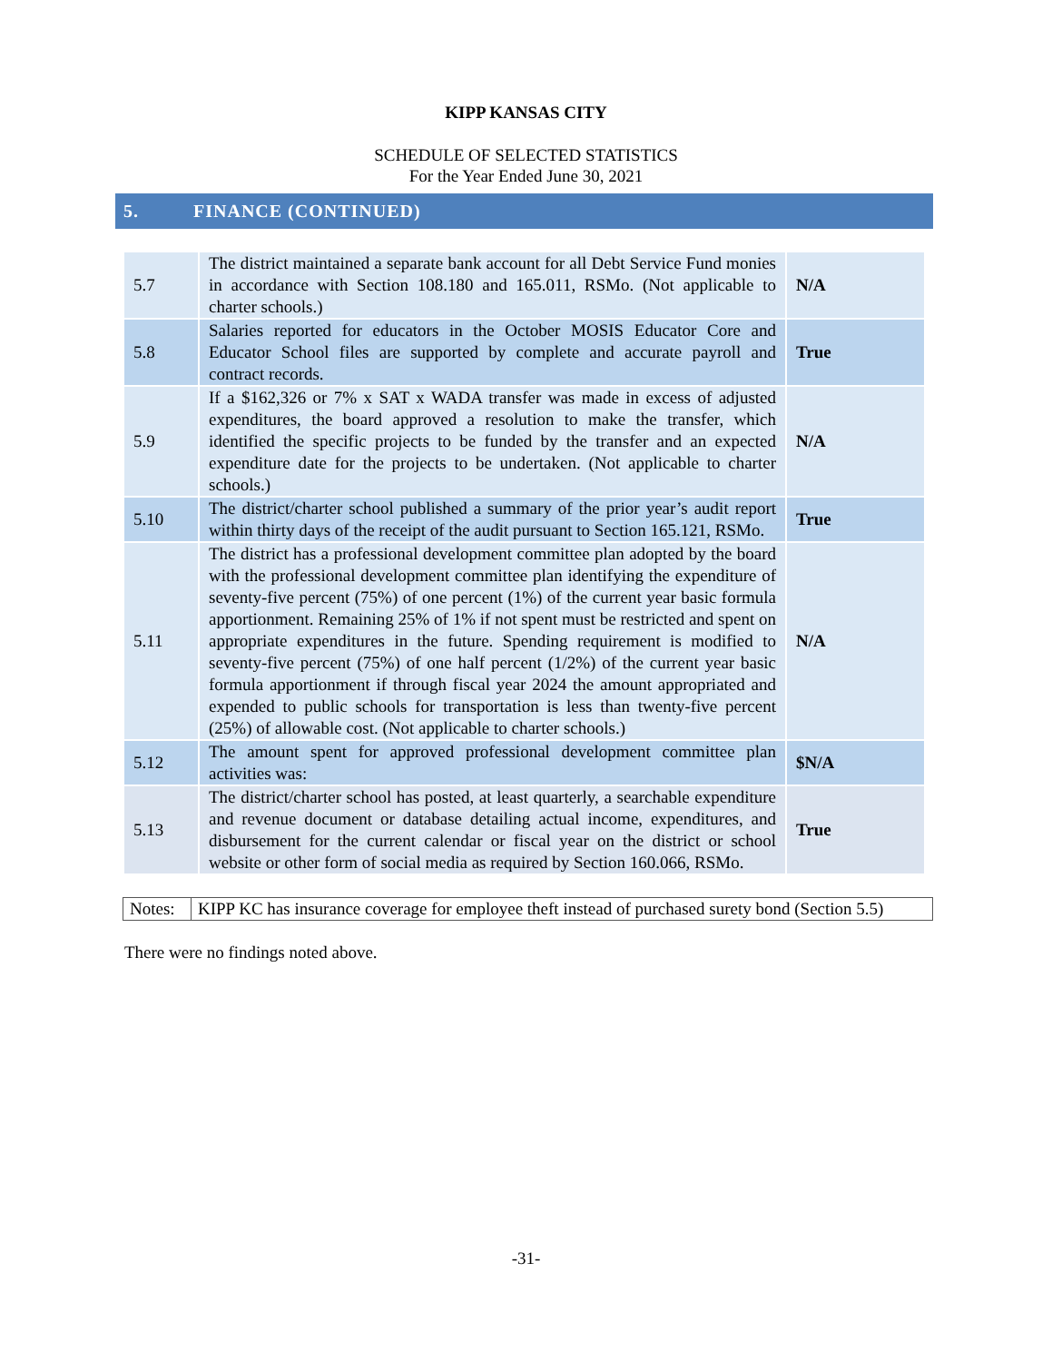KIPP KANSAS CITY
SCHEDULE OF SELECTED STATISTICS
For the Year Ended June 30, 2021
5. FINANCE (CONTINUED)
| 5.7 | The district maintained a separate bank account for all Debt Service Fund monies in accordance with Section 108.180 and 165.011, RSMo. (Not applicable to charter schools.) | N/A |
| 5.8 | Salaries reported for educators in the October MOSIS Educator Core and Educator School files are supported by complete and accurate payroll and contract records. | True |
| 5.9 | If a $162,326 or 7% x SAT x WADA transfer was made in excess of adjusted expenditures, the board approved a resolution to make the transfer, which identified the specific projects to be funded by the transfer and an expected expenditure date for the projects to be undertaken. (Not applicable to charter schools.) | N/A |
| 5.10 | The district/charter school published a summary of the prior year’s audit report within thirty days of the receipt of the audit pursuant to Section 165.121, RSMo. | True |
| 5.11 | The district has a professional development committee plan adopted by the board with the professional development committee plan identifying the expenditure of seventy-five percent (75%) of one percent (1%) of the current year basic formula apportionment. Remaining 25% of 1% if not spent must be restricted and spent on appropriate expenditures in the future. Spending requirement is modified to seventy-five percent (75%) of one half percent (1/2%) of the current year basic formula apportionment if through fiscal year 2024 the amount appropriated and expended to public schools for transportation is less than twenty-five percent (25%) of allowable cost. (Not applicable to charter schools.) | N/A |
| 5.12 | The amount spent for approved professional development committee plan activities was: | $N/A |
| 5.13 | The district/charter school has posted, at least quarterly, a searchable expenditure and revenue document or database detailing actual income, expenditures, and disbursement for the current calendar or fiscal year on the district or school website or other form of social media as required by Section 160.066, RSMo. | True |
| Notes: | KIPP KC has insurance coverage for employee theft instead of purchased surety bond (Section 5.5) |
There were no findings noted above.
-31-